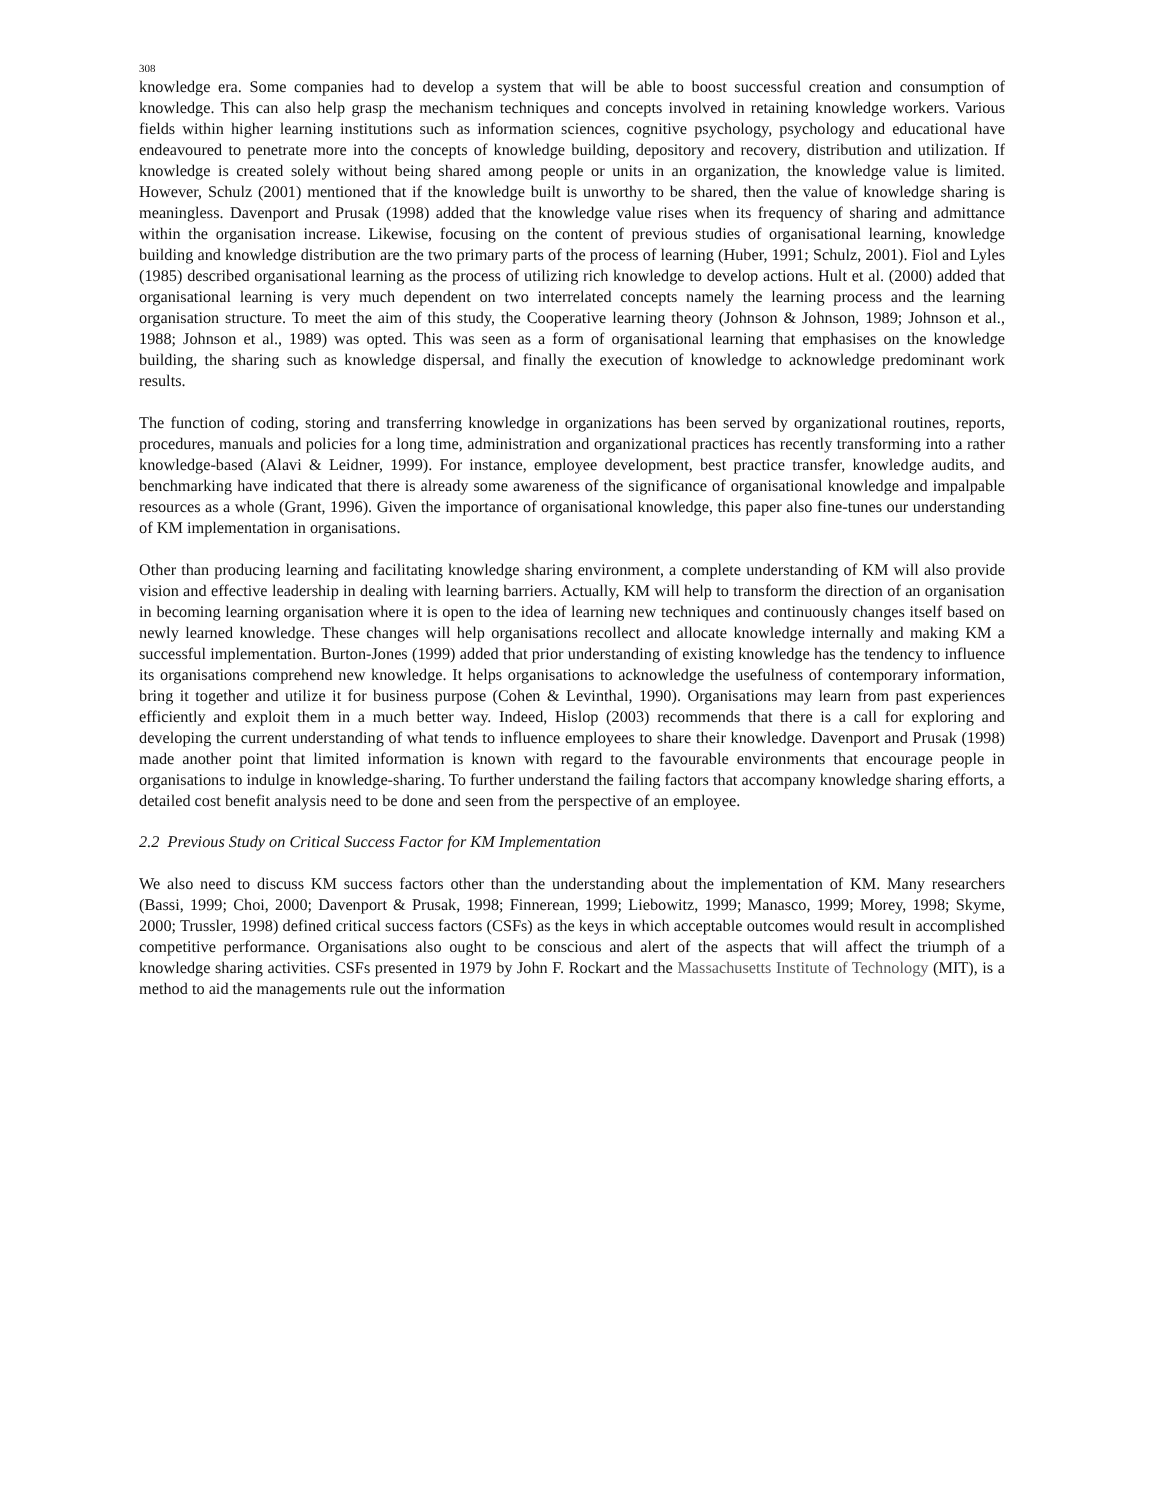308
knowledge era. Some companies had to develop a system that will be able to boost successful creation and consumption of knowledge. This can also help grasp the mechanism techniques and concepts in­volved in retaining knowledge workers. Various fields within higher learning institutions such as in­formation sciences, cognitive psychology, psychology and educational have endeavoured to penetrate more into the concepts of knowledge building, depository and recovery, distribution and utilization. If knowledge is created solely without being shared among people or units in an organization, the knowledge value is limited. However, Schulz (2001) mentioned that if the knowledge built is unworthy to be shared, then the value of knowledge sharing is meaningless. Davenport and Prusak (1998) added that the knowledge value rises when its frequency of sharing and admittance within the organisation increase. Likewise, focusing on the content of previous studies of organisational learning, knowledge building and knowledge distribution are the two primary parts of the process of learning (Huber, 1991; Schulz, 2001). Fiol and Lyles (1985) described organisational learning as the process of utilizing rich knowledge to develop actions. Hult et al. (2000) added that organisational learning is very much de­pendent on two interrelated concepts namely the learning process and the learning organisation struc­ture. To meet the aim of this study, the Cooperative learning theory (Johnson & Johnson, 1989; Johnson et al., 1988; Johnson et al., 1989) was opted. This was seen as a form of organisational learning that emphasises on the knowledge building, the sharing such as knowledge dispersal, and finally the exe­cution of knowledge to acknowledge predominant work results.
The function of coding, storing and transferring knowledge in organizations has been served by organ­izational routines, reports, procedures, manuals and policies for a long time, administration and organ­izational practices has recently transforming into a rather knowledge-based (Alavi & Leidner, 1999). For instance, employee development, best practice transfer, knowledge audits, and benchmarking have indicated that there is already some awareness of the significance of organisational knowledge and impalpable resources as a whole (Grant, 1996). Given the importance of organisational knowledge, this paper also fine-tunes our understanding of KM implementation in organisations.
Other than producing learning and facilitating knowledge sharing environment, a complete understand­ing of KM will also provide vision and effective leadership in dealing with learning barriers. Actually, KM will help to transform the direction of an organisation in becoming learning organisation where it is open to the idea of learning new techniques and continuously changes itself based on newly learned knowledge. These changes will help organisations recollect and allocate knowledge internally and mak­ing KM a successful implementation. Burton-Jones (1999) added that prior understanding of existing knowledge has the tendency to influence its organisations comprehend new knowledge. It helps organ­isations to acknowledge the usefulness of contemporary information, bring it together and utilize it for business purpose (Cohen & Levinthal, 1990). Organisations may learn from past experiences efficiently and exploit them in a much better way. Indeed, Hislop (2003) recommends that there is a call for ex­ploring and developing the current understanding of what tends to influence employees to share their knowledge. Davenport and Prusak (1998) made another point that limited information is known with regard to the favourable environments that encourage people in organisations to indulge in knowledge-sharing. To further understand the failing factors that accompany knowledge sharing efforts, a detailed cost benefit analysis need to be done and seen from the perspective of an employee.
2.2 Previous Study on Critical Success Factor for KM Implementation
We also need to discuss KM success factors other than the understanding about the implementation of KM. Many researchers (Bassi, 1999; Choi, 2000; Davenport & Prusak, 1998; Finnerean, 1999; Liebowitz, 1999; Manasco, 1999; Morey, 1998; Skyme, 2000; Trussler, 1998) defined critical success factors (CSFs) as the keys in which acceptable outcomes would result in accomplished competitive performance. Organisations also ought to be conscious and alert of the aspects that will affect the tri­umph of a knowledge sharing activities. CSFs presented in 1979 by John F. Rockart and the Massa­chusetts Institute of Technology (MIT), is a method to aid the managements rule out the information